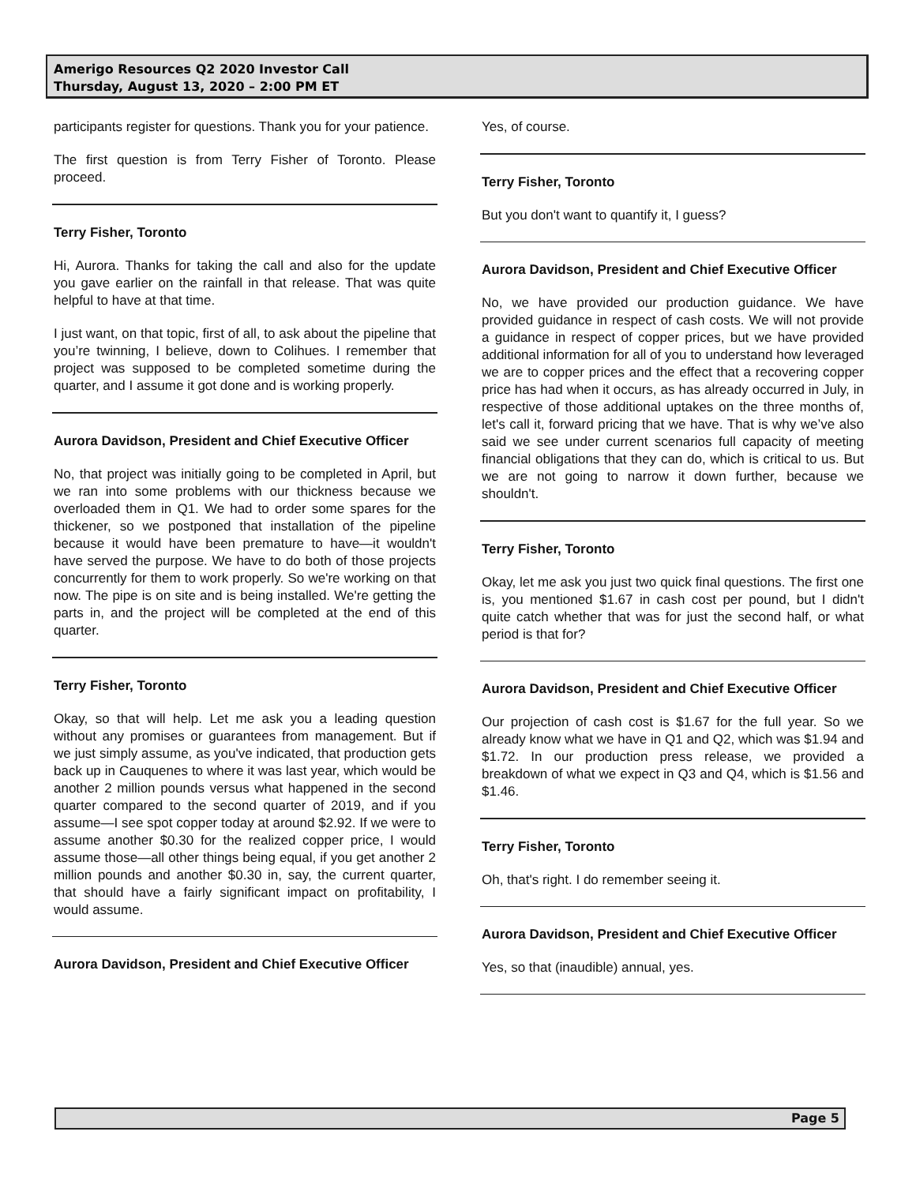Amerigo Resources Q2 2020 Investor Call
Thursday, August 13, 2020 – 2:00 PM ET
participants register for questions. Thank you for your patience.
The first question is from Terry Fisher of Toronto. Please proceed.
Terry Fisher, Toronto
Hi, Aurora. Thanks for taking the call and also for the update you gave earlier on the rainfall in that release. That was quite helpful to have at that time.
I just want, on that topic, first of all, to ask about the pipeline that you’re twinning, I believe, down to Colihues. I remember that project was supposed to be completed sometime during the quarter, and I assume it got done and is working properly.
Aurora Davidson, President and Chief Executive Officer
No, that project was initially going to be completed in April, but we ran into some problems with our thickness because we overloaded them in Q1. We had to order some spares for the thickener, so we postponed that installation of the pipeline because it would have been premature to have—it wouldn't have served the purpose. We have to do both of those projects concurrently for them to work properly. So we're working on that now. The pipe is on site and is being installed. We're getting the parts in, and the project will be completed at the end of this quarter.
Terry Fisher, Toronto
Okay, so that will help. Let me ask you a leading question without any promises or guarantees from management. But if we just simply assume, as you've indicated, that production gets back up in Cauquenes to where it was last year, which would be another 2 million pounds versus what happened in the second quarter compared to the second quarter of 2019, and if you assume—I see spot copper today at around $2.92. If we were to assume another $0.30 for the realized copper price, I would assume those—all other things being equal, if you get another 2 million pounds and another $0.30 in, say, the current quarter, that should have a fairly significant impact on profitability, I would assume.
Aurora Davidson, President and Chief Executive Officer
Yes, of course.
Terry Fisher, Toronto
But you don't want to quantify it, I guess?
Aurora Davidson, President and Chief Executive Officer
No, we have provided our production guidance. We have provided guidance in respect of cash costs. We will not provide a guidance in respect of copper prices, but we have provided additional information for all of you to understand how leveraged we are to copper prices and the effect that a recovering copper price has had when it occurs, as has already occurred in July, in respective of those additional uptakes on the three months of, let's call it, forward pricing that we have. That is why we’ve also said we see under current scenarios full capacity of meeting financial obligations that they can do, which is critical to us. But we are not going to narrow it down further, because we shouldn't.
Terry Fisher, Toronto
Okay, let me ask you just two quick final questions. The first one is, you mentioned $1.67 in cash cost per pound, but I didn't quite catch whether that was for just the second half, or what period is that for?
Aurora Davidson, President and Chief Executive Officer
Our projection of cash cost is $1.67 for the full year. So we already know what we have in Q1 and Q2, which was $1.94 and $1.72. In our production press release, we provided a breakdown of what we expect in Q3 and Q4, which is $1.56 and $1.46.
Terry Fisher, Toronto
Oh, that's right. I do remember seeing it.
Aurora Davidson, President and Chief Executive Officer
Yes, so that (inaudible) annual, yes.
Page 5